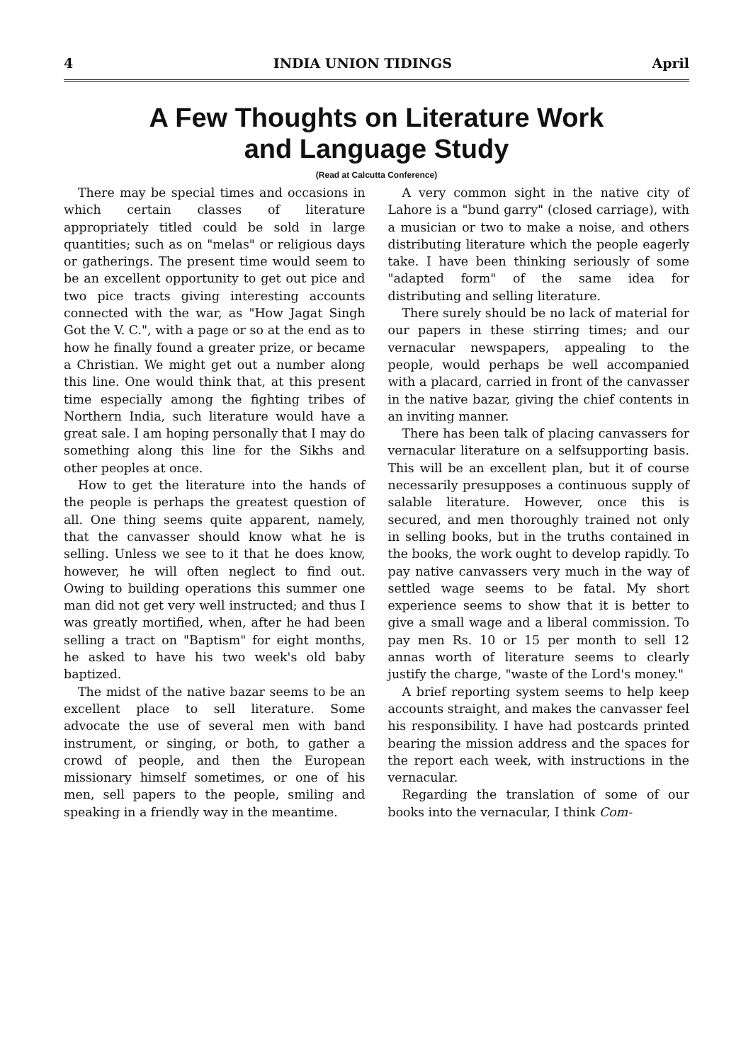4 INDIA UNION TIDINGS April
A Few Thoughts on Literature Work
and Language Study
(Read at Calcutta Conference)
There may be special times and occasions in which certain classes of literature appropriately titled could be sold in large quantities; such as on "melas" or religious days or gatherings. The present time would seem to be an excellent opportunity to get out pice and two pice tracts giving interesting accounts connected with the war, as "How Jagat Singh Got the V. C.", with a page or so at the end as to how he finally found a greater prize, or became a Christian. We might get out a number along this line. One would think that, at this present time especially among the fighting tribes of Northern India, such literature would have a great sale. I am hoping personally that I may do something along this line for the Sikhs and other peoples at once.
How to get the literature into the hands of the people is perhaps the greatest question of all. One thing seems quite apparent, namely, that the canvasser should know what he is selling. Unless we see to it that he does know, however, he will often neglect to find out. Owing to building operations this summer one man did not get very well instructed; and thus I was greatly mortified, when, after he had been selling a tract on "Baptism" for eight months, he asked to have his two week's old baby baptized.
The midst of the native bazar seems to be an excellent place to sell literature. Some advocate the use of several men with band instrument, or singing, or both, to gather a crowd of people, and then the European missionary himself sometimes, or one of his men, sell papers to the people, smiling and speaking in a friendly way in the meantime.
A very common sight in the native city of Lahore is a "bund garry" (closed carriage), with a musician or two to make a noise, and others distributing literature which the people eagerly take. I have been thinking seriously of some "adapted form" of the same idea for distributing and selling literature.
There surely should be no lack of material for our papers in these stirring times; and our vernacular newspapers, appealing to the people, would perhaps be well accompanied with a placard, carried in front of the canvasser in the native bazar, giving the chief contents in an inviting manner.
There has been talk of placing canvassers for vernacular literature on a selfsupporting basis. This will be an excellent plan, but it of course necessarily presupposes a continuous supply of salable literature. However, once this is secured, and men thoroughly trained not only in selling books, but in the truths contained in the books, the work ought to develop rapidly. To pay native canvassers very much in the way of settled wage seems to be fatal. My short experience seems to show that it is better to give a small wage and a liberal commission. To pay men Rs. 10 or 15 per month to sell 12 annas worth of literature seems to clearly justify the charge, "waste of the Lord's money."
A brief reporting system seems to help keep accounts straight, and makes the canvasser feel his responsibility. I have had postcards printed bearing the mission address and the spaces for the report each week, with instructions in the vernacular.
Regarding the translation of some of our books into the vernacular, I think Com-